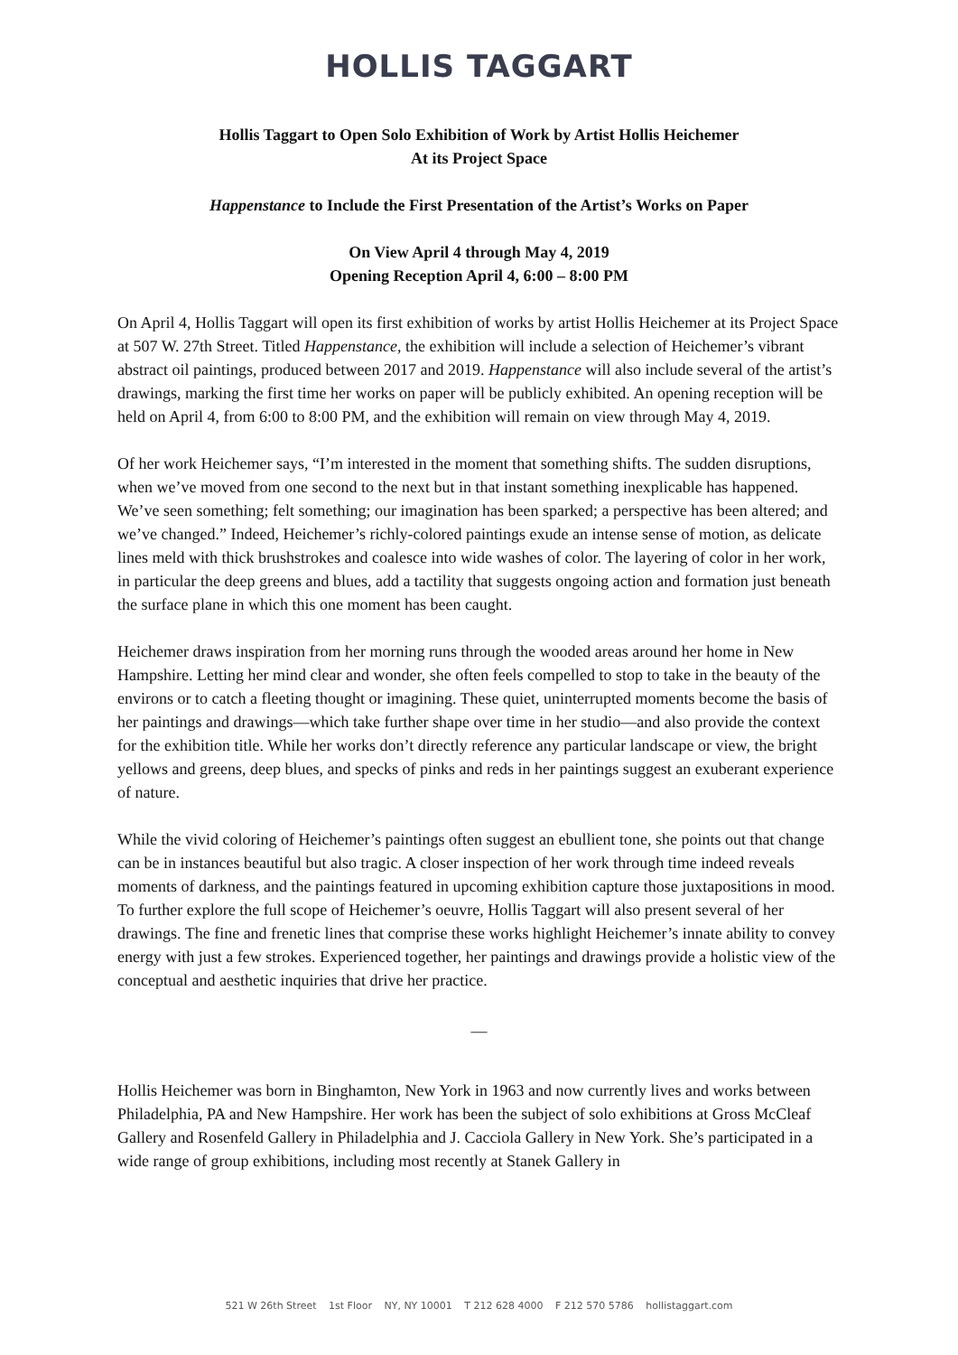HOLLIS TAGGART
Hollis Taggart to Open Solo Exhibition of Work by Artist Hollis Heichemer
At its Project Space
Happenstance to Include the First Presentation of the Artist’s Works on Paper
On View April 4 through May 4, 2019
Opening Reception April 4, 6:00 – 8:00 PM
On April 4, Hollis Taggart will open its first exhibition of works by artist Hollis Heichemer at its Project Space at 507 W. 27th Street. Titled Happenstance, the exhibition will include a selection of Heichemer’s vibrant abstract oil paintings, produced between 2017 and 2019. Happenstance will also include several of the artist’s drawings, marking the first time her works on paper will be publicly exhibited. An opening reception will be held on April 4, from 6:00 to 8:00 PM, and the exhibition will remain on view through May 4, 2019.
Of her work Heichemer says, “I’m interested in the moment that something shifts. The sudden disruptions, when we’ve moved from one second to the next but in that instant something inexplicable has happened. We’ve seen something; felt something; our imagination has been sparked; a perspective has been altered; and we’ve changed.” Indeed, Heichemer’s richly-colored paintings exude an intense sense of motion, as delicate lines meld with thick brushstrokes and coalesce into wide washes of color. The layering of color in her work, in particular the deep greens and blues, add a tactility that suggests ongoing action and formation just beneath the surface plane in which this one moment has been caught.
Heichemer draws inspiration from her morning runs through the wooded areas around her home in New Hampshire. Letting her mind clear and wonder, she often feels compelled to stop to take in the beauty of the environs or to catch a fleeting thought or imagining. These quiet, uninterrupted moments become the basis of her paintings and drawings—which take further shape over time in her studio—and also provide the context for the exhibition title. While her works don’t directly reference any particular landscape or view, the bright yellows and greens, deep blues, and specks of pinks and reds in her paintings suggest an exuberant experience of nature.
While the vivid coloring of Heichemer’s paintings often suggest an ebullient tone, she points out that change can be in instances beautiful but also tragic. A closer inspection of her work through time indeed reveals moments of darkness, and the paintings featured in upcoming exhibition capture those juxtapositions in mood. To further explore the full scope of Heichemer’s oeuvre, Hollis Taggart will also present several of her drawings. The fine and frenetic lines that comprise these works highlight Heichemer’s innate ability to convey energy with just a few strokes. Experienced together, her paintings and drawings provide a holistic view of the conceptual and aesthetic inquiries that drive her practice.
—
Hollis Heichemer was born in Binghamton, New York in 1963 and now currently lives and works between Philadelphia, PA and New Hampshire. Her work has been the subject of solo exhibitions at Gross McCleaf Gallery and Rosenfeld Gallery in Philadelphia and J. Cacciola Gallery in New York. She’s participated in a wide range of group exhibitions, including most recently at Stanek Gallery in
521 W 26th Street 1st Floor NY, NY 10001 T 212 628 4000 F 212 570 5786 hollistaggart.com